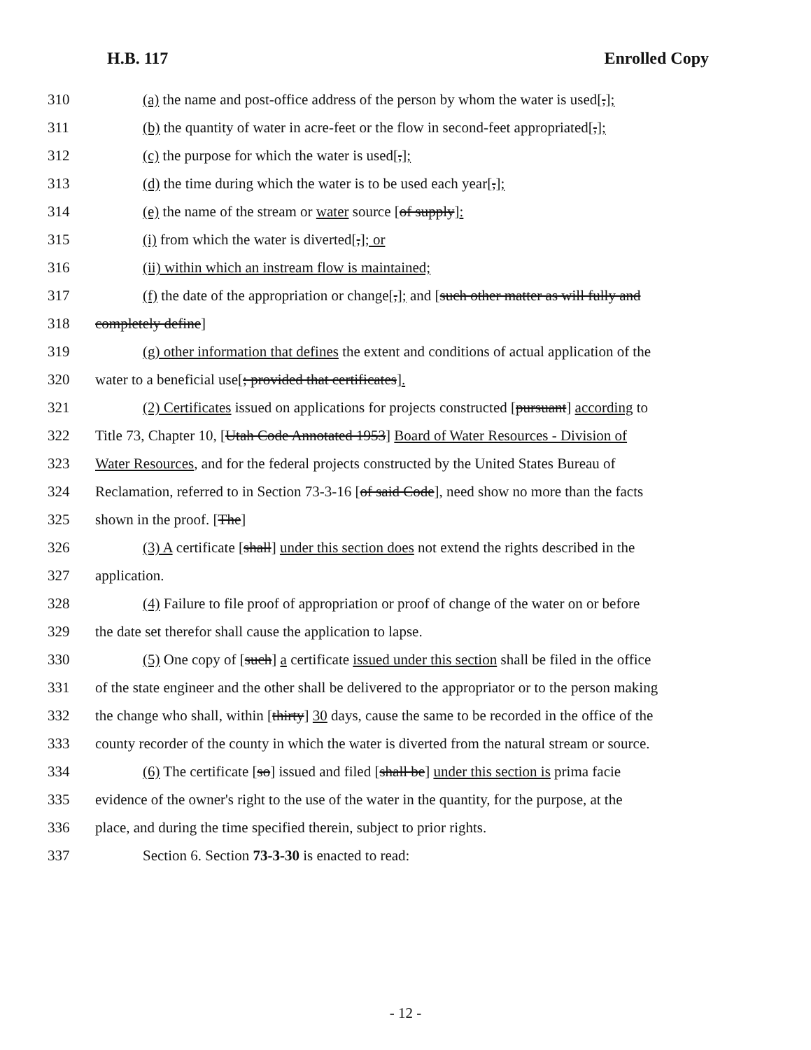H.B. 117 Enrolled Copy
310 (a) the name and post-office address of the person by whom the water is used[,];
311 (b) the quantity of water in acre-feet or the flow in second-feet appropriated[,];
312 (c) the purpose for which the water is used[,];
313 (d) the time during which the water is to be used each year[,];
314 (e) the name of the stream or water source [of supply]:
315 (i) from which the water is diverted[,]; or
316 (ii) within which an instream flow is maintained;
317 (f) the date of the appropriation or change[,]; and [such other matter as will fully and
318 completely define]
319 (g) other information that defines the extent and conditions of actual application of the
320 water to a beneficial use[; provided that certificates].
321 (2) Certificates issued on applications for projects constructed [pursuant] according to
322 Title 73, Chapter 10, [Utah Code Annotated 1953] Board of Water Resources - Division of
323 Water Resources, and for the federal projects constructed by the United States Bureau of
324 Reclamation, referred to in Section 73-3-16 [of said Code], need show no more than the facts
325 shown in the proof. [The]
326 (3) A certificate [shall] under this section does not extend the rights described in the
327 application.
328 (4) Failure to file proof of appropriation or proof of change of the water on or before
329 the date set therefor shall cause the application to lapse.
330 (5) One copy of [such] a certificate issued under this section shall be filed in the office
331 of the state engineer and the other shall be delivered to the appropriator or to the person making
332 the change who shall, within [thirty] 30 days, cause the same to be recorded in the office of the
333 county recorder of the county in which the water is diverted from the natural stream or source.
334 (6) The certificate [so] issued and filed [shall be] under this section is prima facie
335 evidence of the owner's right to the use of the water in the quantity, for the purpose, at the
336 place, and during the time specified therein, subject to prior rights.
337 Section 6. Section 73-3-30 is enacted to read:
- 12 -